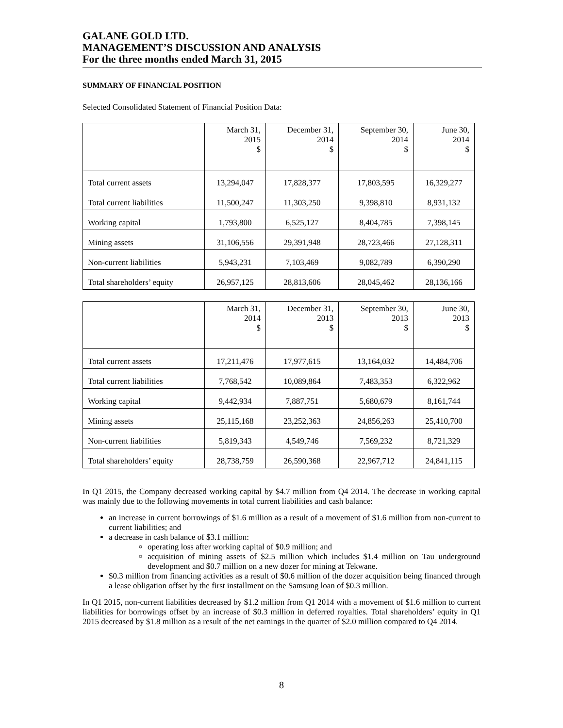GALANE GOLD LTD.
MANAGEMENT’S DISCUSSION AND ANALYSIS
For the three months ended March 31, 2015
SUMMARY OF FINANCIAL POSITION
Selected Consolidated Statement of Financial Position Data:
| | March 31, 2015 $ | December 31, 2014 $ | September 30, 2014 $ | June 30, 2014 $ |
| --- | --- | --- | --- | --- |
| Total current assets | 13,294,047 | 17,828,377 | 17,803,595 | 16,329,277 |
| Total current liabilities | 11,500,247 | 11,303,250 | 9,398,810 | 8,931,132 |
| Working capital | 1,793,800 | 6,525,127 | 8,404,785 | 7,398,145 |
| Mining assets | 31,106,556 | 29,391,948 | 28,723,466 | 27,128,311 |
| Non-current liabilities | 5,943,231 | 7,103,469 | 9,082,789 | 6,390,290 |
| Total shareholders’ equity | 26,957,125 | 28,813,606 | 28,045,462 | 28,136,166 |
| | March 31, 2014 $ | December 31, 2013 $ | September 30, 2013 $ | June 30, 2013 $ |
| --- | --- | --- | --- | --- |
| Total current assets | 17,211,476 | 17,977,615 | 13,164,032 | 14,484,706 |
| Total current liabilities | 7,768,542 | 10,089,864 | 7,483,353 | 6,322,962 |
| Working capital | 9,442,934 | 7,887,751 | 5,680,679 | 8,161,744 |
| Mining assets | 25,115,168 | 23,252,363 | 24,856,263 | 25,410,700 |
| Non-current liabilities | 5,819,343 | 4,549,746 | 7,569,232 | 8,721,329 |
| Total shareholders’ equity | 28,738,759 | 26,590,368 | 22,967,712 | 24,841,115 |
In Q1 2015, the Company decreased working capital by $4.7 million from Q4 2014. The decrease in working capital was mainly due to the following movements in total current liabilities and cash balance:
an increase in current borrowings of $1.6 million as a result of a movement of $1.6 million from non-current to current liabilities; and
a decrease in cash balance of $3.1 million:
operating loss after working capital of $0.9 million; and
acquisition of mining assets of $2.5 million which includes $1.4 million on Tau underground development and $0.7 million on a new dozer for mining at Tekwane.
$0.3 million from financing activities as a result of $0.6 million of the dozer acquisition being financed through a lease obligation offset by the first installment on the Samsung loan of $0.3 million.
In Q1 2015, non-current liabilities decreased by $1.2 million from Q1 2014 with a movement of $1.6 million to current liabilities for borrowings offset by an increase of $0.3 million in deferred royalties. Total shareholders’ equity in Q1 2015 decreased by $1.8 million as a result of the net earnings in the quarter of $2.0 million compared to Q4 2014.
8